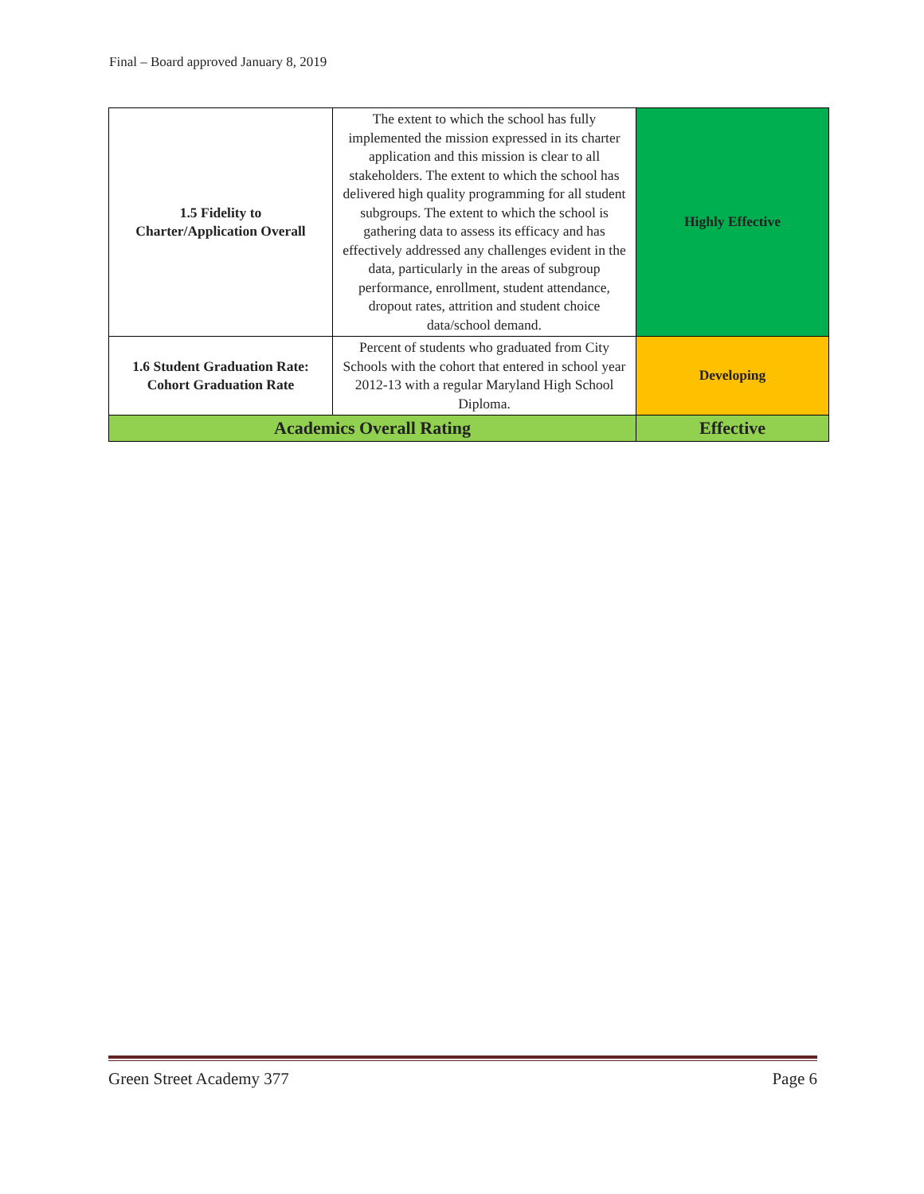Final – Board approved January 8, 2019
| 1.5 Fidelity to Charter/Application Overall | The extent to which the school has fully implemented the mission expressed in its charter application and this mission is clear to all stakeholders. The extent to which the school has delivered high quality programming for all student subgroups. The extent to which the school is gathering data to assess its efficacy and has effectively addressed any challenges evident in the data, particularly in the areas of subgroup performance, enrollment, student attendance, dropout rates, attrition and student choice data/school demand. | Highly Effective |
| 1.6 Student Graduation Rate: Cohort Graduation Rate | Percent of students who graduated from City Schools with the cohort that entered in school year 2012-13 with a regular Maryland High School Diploma. | Developing |
| Academics Overall Rating | | Effective |
Green Street Academy 377 Page 6